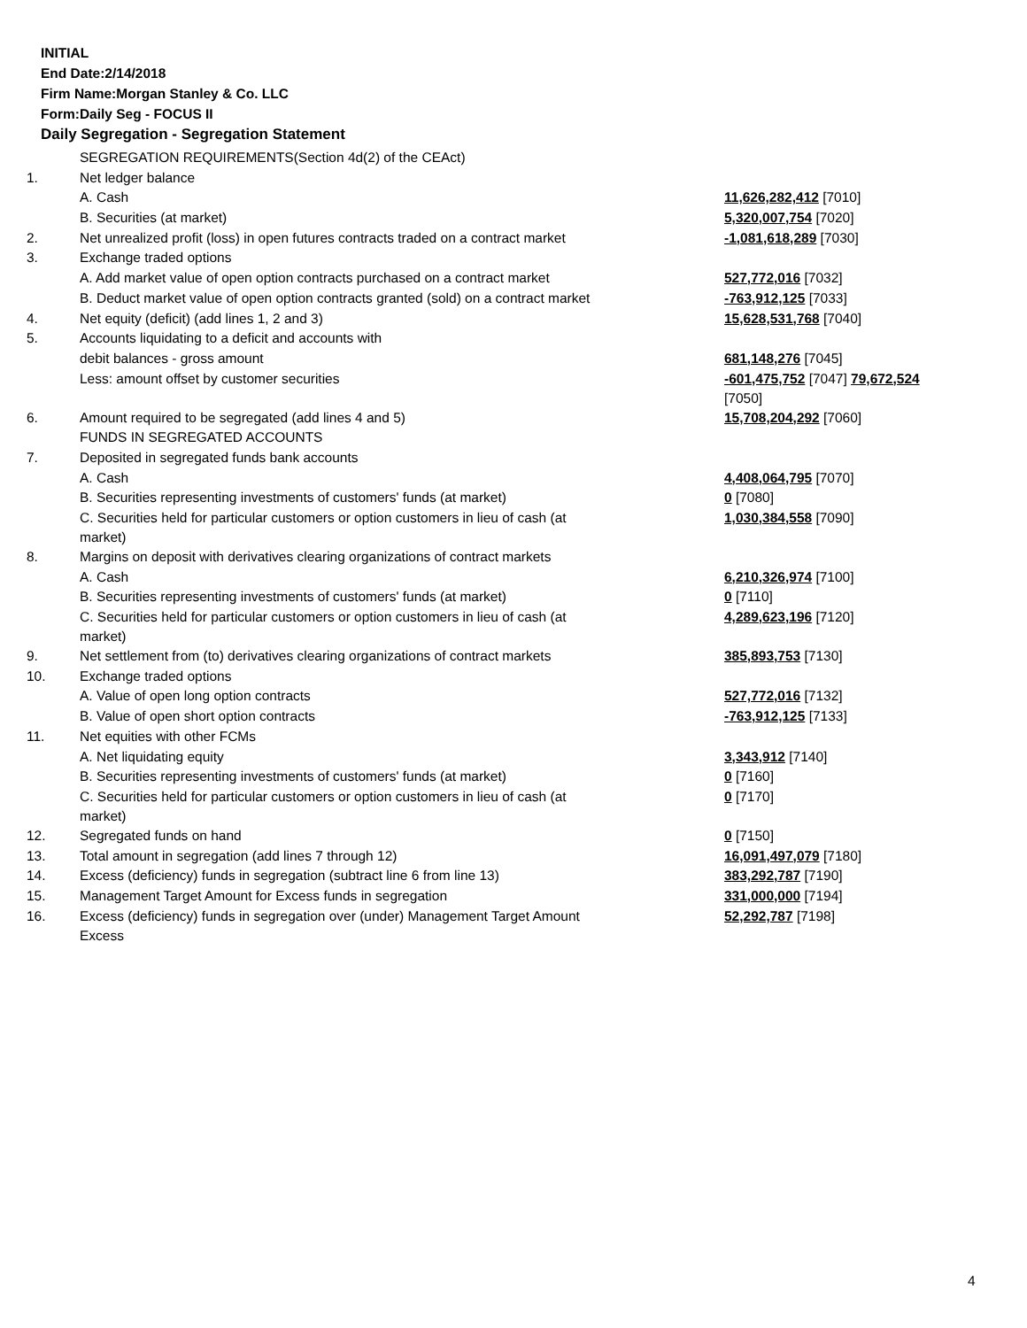INITIAL
End Date:2/14/2018
Firm Name:Morgan Stanley & Co. LLC
Form:Daily Seg - FOCUS II
Daily Segregation - Segregation Statement
| | SEGREGATION REQUIREMENTS(Section 4d(2) of the CEAct) | |
| 1. | Net ledger balance | |
| | A. Cash | 11,626,282,412 [7010] |
| | B. Securities (at market) | 5,320,007,754 [7020] |
| 2. | Net unrealized profit (loss) in open futures contracts traded on a contract market | -1,081,618,289 [7030] |
| 3. | Exchange traded options | |
| | A. Add market value of open option contracts purchased on a contract market | 527,772,016 [7032] |
| | B. Deduct market value of open option contracts granted (sold) on a contract market | -763,912,125 [7033] |
| 4. | Net equity (deficit) (add lines 1, 2 and 3) | 15,628,531,768 [7040] |
| 5. | Accounts liquidating to a deficit and accounts with | |
| | debit balances - gross amount | 681,148,276 [7045] |
| | Less: amount offset by customer securities | -601,475,752 [7047] 79,672,524 [7050] |
| 6. | Amount required to be segregated (add lines 4 and 5) | 15,708,204,292 [7060] |
| | FUNDS IN SEGREGATED ACCOUNTS | |
| 7. | Deposited in segregated funds bank accounts | |
| | A. Cash | 4,408,064,795 [7070] |
| | B. Securities representing investments of customers' funds (at market) | 0 [7080] |
| | C. Securities held for particular customers or option customers in lieu of cash (at market) | 1,030,384,558 [7090] |
| 8. | Margins on deposit with derivatives clearing organizations of contract markets | |
| | A. Cash | 6,210,326,974 [7100] |
| | B. Securities representing investments of customers' funds (at market) | 0 [7110] |
| | C. Securities held for particular customers or option customers in lieu of cash (at market) | 4,289,623,196 [7120] |
| 9. | Net settlement from (to) derivatives clearing organizations of contract markets | 385,893,753 [7130] |
| 10. | Exchange traded options | |
| | A. Value of open long option contracts | 527,772,016 [7132] |
| | B. Value of open short option contracts | -763,912,125 [7133] |
| 11. | Net equities with other FCMs | |
| | A. Net liquidating equity | 3,343,912 [7140] |
| | B. Securities representing investments of customers' funds (at market) | 0 [7160] |
| | C. Securities held for particular customers or option customers in lieu of cash (at market) | 0 [7170] |
| 12. | Segregated funds on hand | 0 [7150] |
| 13. | Total amount in segregation (add lines 7 through 12) | 16,091,497,079 [7180] |
| 14. | Excess (deficiency) funds in segregation (subtract line 6 from line 13) | 383,292,787 [7190] |
| 15. | Management Target Amount for Excess funds in segregation | 331,000,000 [7194] |
| 16. | Excess (deficiency) funds in segregation over (under) Management Target Amount Excess | 52,292,787 [7198] |
4